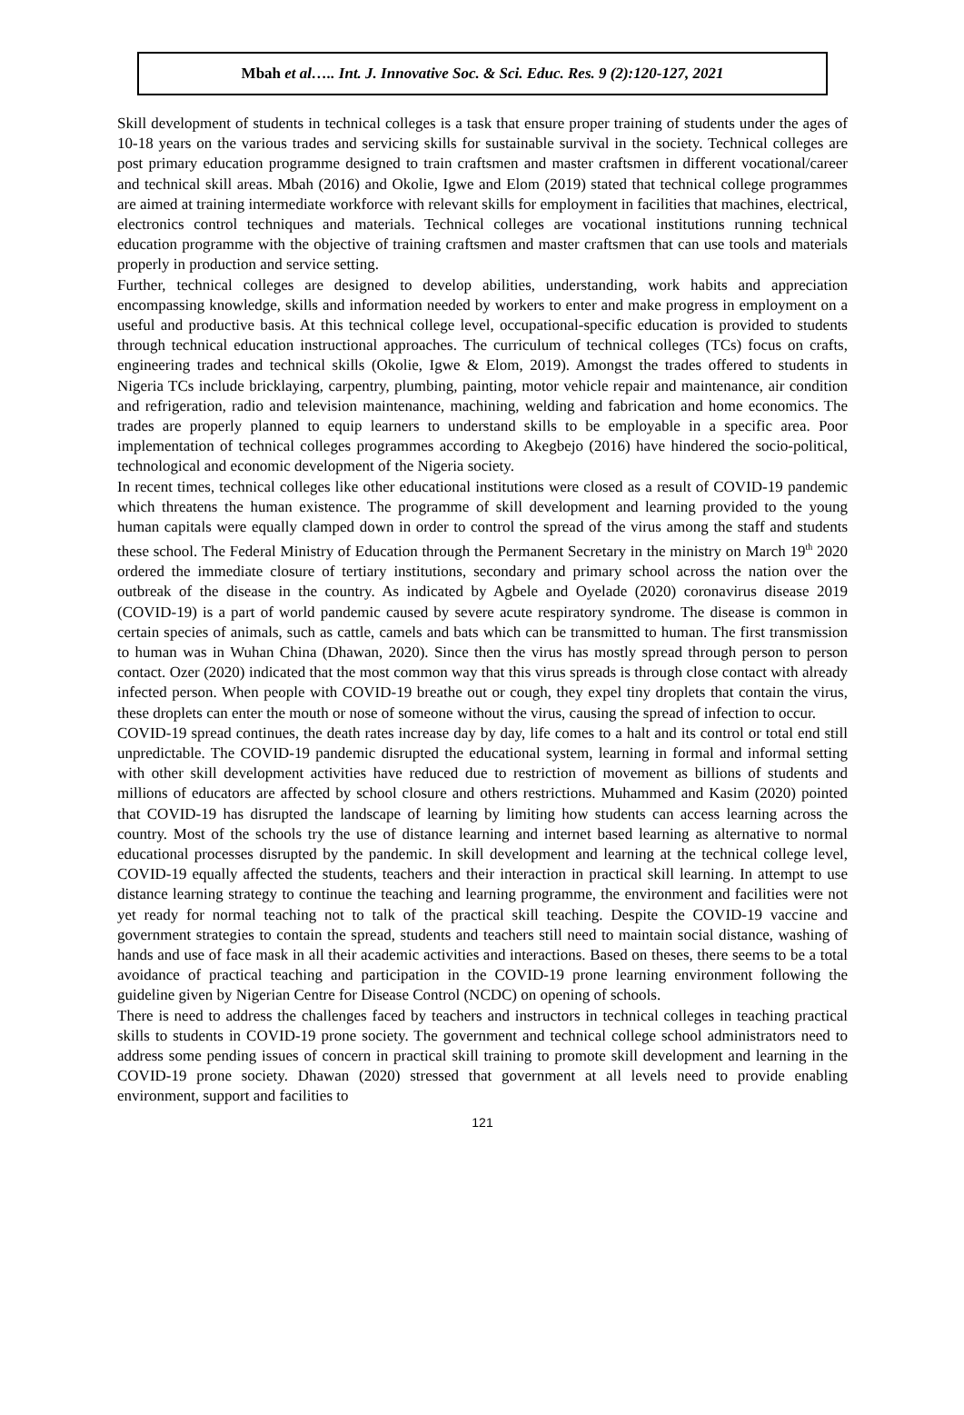Mbah et al….. Int. J. Innovative Soc. & Sci. Educ. Res. 9 (2):120-127, 2021
Skill development of students in technical colleges is a task that ensure proper training of students under the ages of 10-18 years on the various trades and servicing skills for sustainable survival in the society. Technical colleges are post primary education programme designed to train craftsmen and master craftsmen in different vocational/career and technical skill areas. Mbah (2016) and Okolie, Igwe and Elom (2019) stated that technical college programmes are aimed at training intermediate workforce with relevant skills for employment in facilities that machines, electrical, electronics control techniques and materials. Technical colleges are vocational institutions running technical education programme with the objective of training craftsmen and master craftsmen that can use tools and materials properly in production and service setting.
Further, technical colleges are designed to develop abilities, understanding, work habits and appreciation encompassing knowledge, skills and information needed by workers to enter and make progress in employment on a useful and productive basis. At this technical college level, occupational-specific education is provided to students through technical education instructional approaches. The curriculum of technical colleges (TCs) focus on crafts, engineering trades and technical skills (Okolie, Igwe & Elom, 2019). Amongst the trades offered to students in Nigeria TCs include bricklaying, carpentry, plumbing, painting, motor vehicle repair and maintenance, air condition and refrigeration, radio and television maintenance, machining, welding and fabrication and home economics. The trades are properly planned to equip learners to understand skills to be employable in a specific area. Poor implementation of technical colleges programmes according to Akegbejo (2016) have hindered the socio-political, technological and economic development of the Nigeria society.
In recent times, technical colleges like other educational institutions were closed as a result of COVID-19 pandemic which threatens the human existence. The programme of skill development and learning provided to the young human capitals were equally clamped down in order to control the spread of the virus among the staff and students these school. The Federal Ministry of Education through the Permanent Secretary in the ministry on March 19<sup>th</sup> 2020 ordered the immediate closure of tertiary institutions, secondary and primary school across the nation over the outbreak of the disease in the country. As indicated by Agbele and Oyelade (2020) coronavirus disease 2019 (COVID-19) is a part of world pandemic caused by severe acute respiratory syndrome. The disease is common in certain species of animals, such as cattle, camels and bats which can be transmitted to human. The first transmission to human was in Wuhan China (Dhawan, 2020). Since then the virus has mostly spread through person to person contact. Ozer (2020) indicated that the most common way that this virus spreads is through close contact with already infected person. When people with COVID-19 breathe out or cough, they expel tiny droplets that contain the virus, these droplets can enter the mouth or nose of someone without the virus, causing the spread of infection to occur.
COVID-19 spread continues, the death rates increase day by day, life comes to a halt and its control or total end still unpredictable. The COVID-19 pandemic disrupted the educational system, learning in formal and informal setting with other skill development activities have reduced due to restriction of movement as billions of students and millions of educators are affected by school closure and others restrictions. Muhammed and Kasim (2020) pointed that COVID-19 has disrupted the landscape of learning by limiting how students can access learning across the country. Most of the schools try the use of distance learning and internet based learning as alternative to normal educational processes disrupted by the pandemic. In skill development and learning at the technical college level, COVID-19 equally affected the students, teachers and their interaction in practical skill learning. In attempt to use distance learning strategy to continue the teaching and learning programme, the environment and facilities were not yet ready for normal teaching not to talk of the practical skill teaching. Despite the COVID-19 vaccine and government strategies to contain the spread, students and teachers still need to maintain social distance, washing of hands and use of face mask in all their academic activities and interactions. Based on theses, there seems to be a total avoidance of practical teaching and participation in the COVID-19 prone learning environment following the guideline given by Nigerian Centre for Disease Control (NCDC) on opening of schools.
There is need to address the challenges faced by teachers and instructors in technical colleges in teaching practical skills to students in COVID-19 prone society. The government and technical college school administrators need to address some pending issues of concern in practical skill training to promote skill development and learning in the COVID-19 prone society. Dhawan (2020) stressed that government at all levels need to provide enabling environment, support and facilities to
121